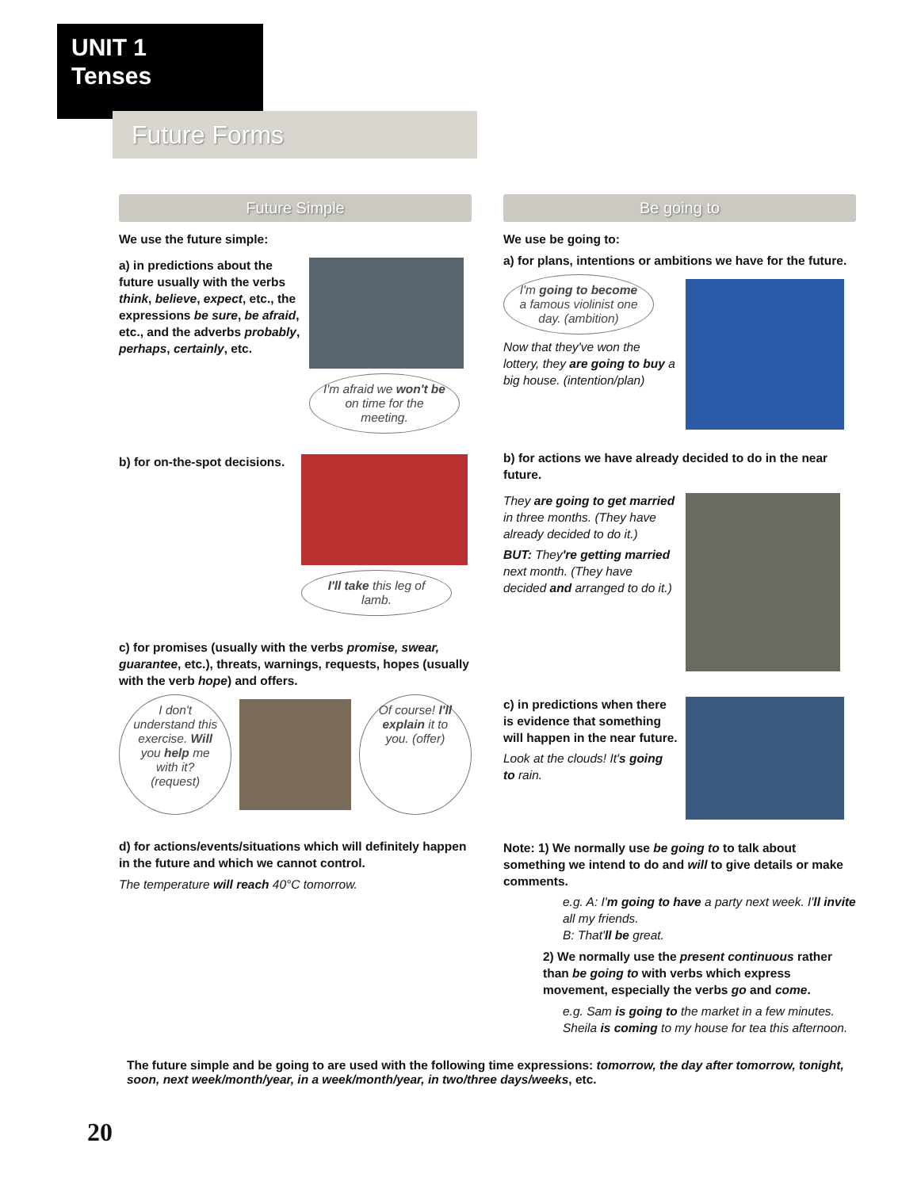UNIT 1
Tenses
Future Forms
Future Simple
We use the future simple:
a) in predictions about the future usually with the verbs think, believe, expect, etc., the expressions be sure, be afraid, etc., and the adverbs probably, perhaps, certainly, etc.
I'm afraid we won't be on time for the meeting.
b) for on-the-spot decisions.
I'll take this leg of lamb.
c) for promises (usually with the verbs promise, swear, guarantee, etc.), threats, warnings, requests, hopes (usually with the verb hope) and offers.
I don't understand this exercise. Will you help me with it? (request)
Of course! I'll explain it to you. (offer)
d) for actions/events/situations which will definitely happen in the future and which we cannot control.
The temperature will reach 40°C tomorrow.
Be going to
We use be going to:
a) for plans, intentions or ambitions we have for the future.
I'm going to become a famous violinist one day. (ambition)
Now that they've won the lottery, they are going to buy a big house. (intention/plan)
b) for actions we have already decided to do in the near future.
They are going to get married in three months. (They have already decided to do it.)
BUT: They're getting married next month. (They have decided and arranged to do it.)
c) in predictions when there is evidence that something will happen in the near future.
Look at the clouds! It's going to rain.
Note: 1) We normally use be going to to talk about something we intend to do and will to give details or make comments.
e.g. A: I'm going to have a party next week. I'll invite all my friends.
B: That'll be great.
2) We normally use the present continuous rather than be going to with verbs which express movement, especially the verbs go and come.
e.g. Sam is going to the market in a few minutes.
Sheila is coming to my house for tea this afternoon.
The future simple and be going to are used with the following time expressions: tomorrow, the day after tomorrow, tonight, soon, next week/month/year, in a week/month/year, in two/three days/weeks, etc.
20